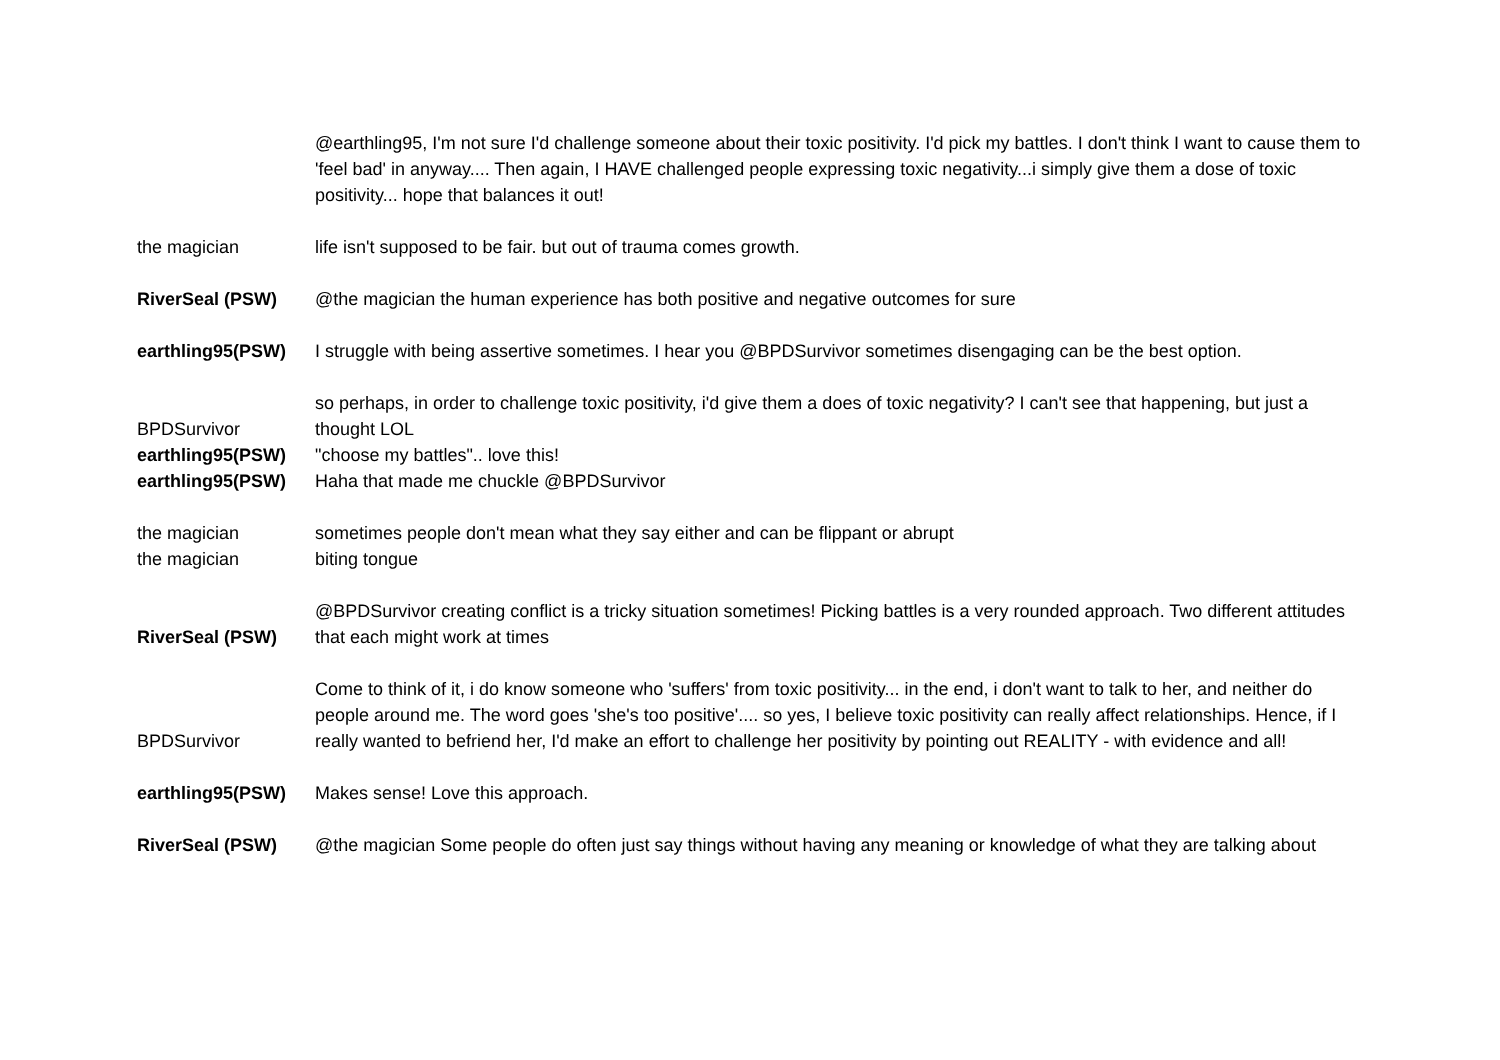| | @earthling95, I'm not sure I'd challenge someone about their toxic positivity. I'd pick my battles. I don't think I want to cause them to 'feel bad' in anyway.... Then again, I HAVE challenged people expressing toxic negativity...i simply give them a dose of toxic positivity... hope that balances it out! |
| the magician | life isn't supposed to be fair. but out of trauma comes growth. |
| RiverSeal (PSW) | @the magician the human experience has both positive and negative outcomes for sure |
| earthling95(PSW) | I struggle with being assertive sometimes. I hear you @BPDSurvivor sometimes disengaging can be the best option. |
| BPDSurvivor | so perhaps, in order to challenge toxic positivity, i'd give them a does of toxic negativity? I can't see that happening, but just a thought LOL |
| earthling95(PSW) | "choose my battles".. love this! |
| earthling95(PSW) | Haha that made me chuckle @BPDSurvivor |
| the magician | sometimes people don't mean what they say either and can be flippant or abrupt |
| the magician | biting tongue |
| RiverSeal (PSW) | @BPDSurvivor creating conflict is a tricky situation sometimes! Picking battles is a very rounded approach. Two different attitudes that each might work at times |
| BPDSurvivor | Come to think of it, i do know someone who 'suffers' from toxic positivity... in the end, i don't want to talk to her, and neither do people around me. The word goes 'she's too positive'.... so yes, I believe toxic positivity can really affect relationships. Hence, if I really wanted to befriend her, I'd make an effort to challenge her positivity by pointing out REALITY - with evidence and all! |
| earthling95(PSW) | Makes sense! Love this approach. |
| RiverSeal (PSW) | @the magician Some people do often just say things without having any meaning or knowledge of what they are talking about |